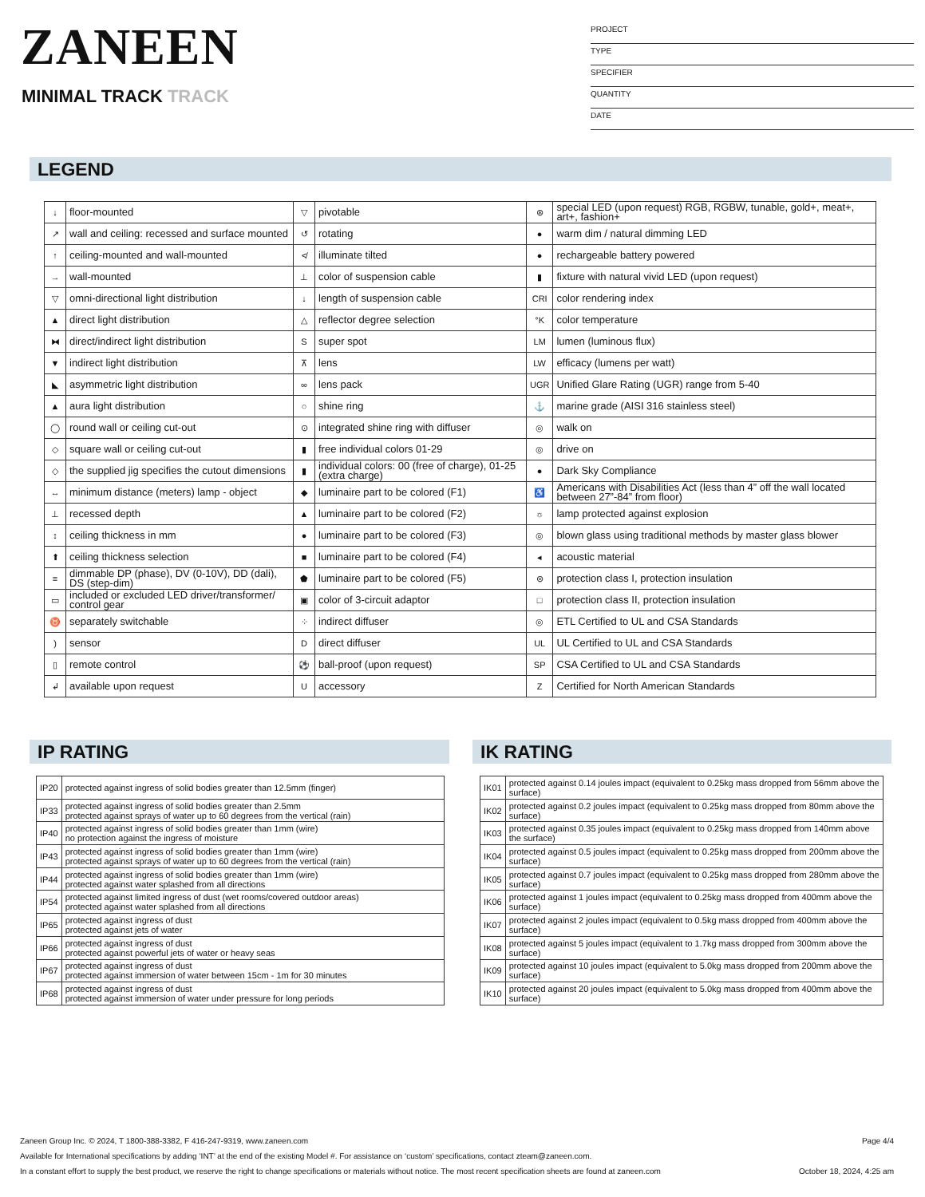ZANEEN
MINIMAL TRACK TRACK
PROJECT
TYPE
SPECIFIER
QUANTITY
DATE
LEGEND
| ↓ | floor-mounted | ▽ | pivotable | ⊛ | special LED (upon request) RGB, RGBW, tunable, gold+, meat+, art+, fashion+ |
| ↗ | wall and ceiling: recessed and surface mounted | ↺ | rotating | ● | warm dim / natural dimming LED |
| ↑ | ceiling-mounted and wall-mounted | ≮ | illuminate tilted | ● | rechargeable battery powered |
| → | wall-mounted | ⊥ | color of suspension cable | ▮ | fixture with natural vivid LED (upon request) |
| ▽ | omni-directional light distribution | ↓ | length of suspension cable | CRI | color rendering index |
| ▲ | direct light distribution | △ | reflector degree selection | °K | color temperature |
| ⧓ | direct/indirect light distribution | S | super spot | LM | lumen (luminous flux) |
| ▼ | indirect light distribution | ⊼ | lens | LW | efficacy (lumens per watt) |
| ◣ | asymmetric light distribution | ∞ | lens pack | UGR | Unified Glare Rating (UGR) range from 5-40 |
| ▲ | aura light distribution | ○ | shine ring | ⚓ | marine grade (AISI 316 stainless steel) |
| ◯ | round wall or ceiling cut-out | ⊙ | integrated shine ring with diffuser | ◎ | walk on |
| ◇ | square wall or ceiling cut-out | ▮ | free individual colors 01-29 | ◎ | drive on |
| ◇ | the supplied jig specifies the cutout dimensions | ▮ | individual colors: 00 (free of charge), 01-25 (extra charge) | ● | Dark Sky Compliance |
| ↔ | minimum distance (meters) lamp - object | ◆ | luminaire part to be colored (F1) | ♿ | Americans with Disabilities Act (less than 4” off the wall located between 27”-84” from floor) |
| ⊥ | recessed depth | ▲ | luminaire part to be colored (F2) | ☼ | lamp protected against explosion |
| ↕ | ceiling thickness in mm | ● | luminaire part to be colored (F3) | ◎ | blown glass using traditional methods by master glass blower |
| ⬆ | ceiling thickness selection | ■ | luminaire part to be colored (F4) | ◂ | acoustic material |
| ≡ | dimmable DP (phase), DV (0-10V), DD (dali), DS (step-dim) | ⬟ | luminaire part to be colored (F5) | ⊜ | protection class I, protection insulation |
| ▭ | included or excluded LED driver/transformer/ control gear | ▣ | color of 3-circuit adaptor | □ | protection class II, protection insulation |
| ♉ | separately switchable | ⁘ | indirect diffuser | ◎ | ETL Certified to UL and CSA Standards |
| ) | sensor | D | direct diffuser | UL | UL Certified to UL and CSA Standards |
| ▯ | remote control | ⚽ | ball-proof (upon request) | SP | CSA Certified to UL and CSA Standards |
| ↲ | available upon request | U | accessory | Z | Certified for North American Standards |
IP RATING
| IP20 | protected against ingress of solid bodies greater than 12.5mm (finger) |
| IP33 | protected against ingress of solid bodies greater than 2.5mm protected against sprays of water up to 60 degrees from the vertical (rain) |
| IP40 | protected against ingress of solid bodies greater than 1mm (wire) no protection against the ingress of moisture |
| IP43 | protected against ingress of solid bodies greater than 1mm (wire) protected against sprays of water up to 60 degrees from the vertical (rain) |
| IP44 | protected against ingress of solid bodies greater than 1mm (wire) protected against water splashed from all directions |
| IP54 | protected against limited ingress of dust (wet rooms/covered outdoor areas) protected against water splashed from all directions |
| IP65 | protected against ingress of dust protected against jets of water |
| IP66 | protected against ingress of dust protected against powerful jets of water or heavy seas |
| IP67 | protected against ingress of dust protected against immersion of water between 15cm - 1m for 30 minutes |
| IP68 | protected against ingress of dust protected against immersion of water under pressure for long periods |
IK RATING
| IK01 | protected against 0.14 joules impact (equivalent to 0.25kg mass dropped from 56mm above the surface) |
| IK02 | protected against 0.2 joules impact (equivalent to 0.25kg mass dropped from 80mm above the surface) |
| IK03 | protected against 0.35 joules impact (equivalent to 0.25kg mass dropped from 140mm above the surface) |
| IK04 | protected against 0.5 joules impact (equivalent to 0.25kg mass dropped from 200mm above the surface) |
| IK05 | protected against 0.7 joules impact (equivalent to 0.25kg mass dropped from 280mm above the surface) |
| IK06 | protected against 1 joules impact (equivalent to 0.25kg mass dropped from 400mm above the surface) |
| IK07 | protected against 2 joules impact (equivalent to 0.5kg mass dropped from 400mm above the surface) |
| IK08 | protected against 5 joules impact (equivalent to 1.7kg mass dropped from 300mm above the surface) |
| IK09 | protected against 10 joules impact (equivalent to 5.0kg mass dropped from 200mm above the surface) |
| IK10 | protected against 20 joules impact (equivalent to 5.0kg mass dropped from 400mm above the surface) |
Zaneen Group Inc. © 2024, T 1800-388-3382, F 416-247-9319, www.zaneen.com Page 4/4
Available for International specifications by adding ‘INT’ at the end of the existing Model #. For assistance on ‘custom’ specifications, contact zteam@zaneen.com.
In a constant effort to supply the best product, we reserve the right to change specifications or materials without notice. The most recent specification sheets are found at zaneen.com October 18, 2024, 4:25 am